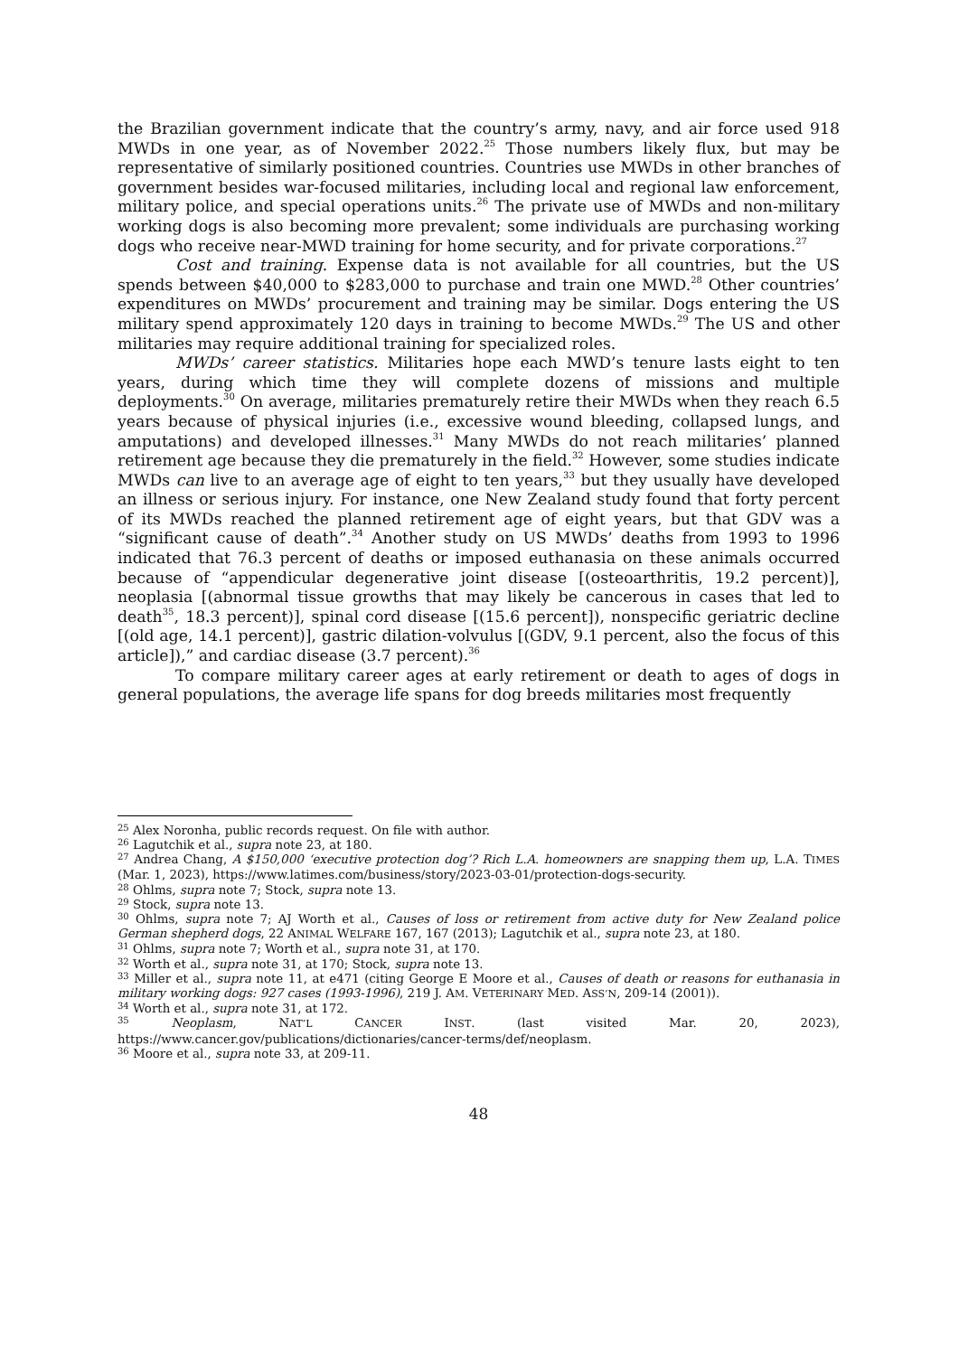the Brazilian government indicate that the country’s army, navy, and air force used 918 MWDs in one year, as of November 2022.<sup>25</sup> Those numbers likely flux, but may be representative of similarly positioned countries. Countries use MWDs in other branches of government besides war-focused militaries, including local and regional law enforcement, military police, and special operations units.<sup>26</sup> The private use of MWDs and non-military working dogs is also becoming more prevalent; some individuals are purchasing working dogs who receive near-MWD training for home security, and for private corporations.<sup>27</sup>
Cost and training. Expense data is not available for all countries, but the US spends between $40,000 to $283,000 to purchase and train one MWD.<sup>28</sup> Other countries’ expenditures on MWDs’ procurement and training may be similar. Dogs entering the US military spend approximately 120 days in training to become MWDs.<sup>29</sup> The US and other militaries may require additional training for specialized roles.
MWDs’ career statistics. Militaries hope each MWD’s tenure lasts eight to ten years, during which time they will complete dozens of missions and multiple deployments.<sup>30</sup> On average, militaries prematurely retire their MWDs when they reach 6.5 years because of physical injuries (i.e., excessive wound bleeding, collapsed lungs, and amputations) and developed illnesses.<sup>31</sup> Many MWDs do not reach militaries’ planned retirement age because they die prematurely in the field.<sup>32</sup> However, some studies indicate MWDs can live to an average age of eight to ten years,<sup>33</sup> but they usually have developed an illness or serious injury. For instance, one New Zealand study found that forty percent of its MWDs reached the planned retirement age of eight years, but that GDV was a “significant cause of death”.<sup>34</sup> Another study on US MWDs’ deaths from 1993 to 1996 indicated that 76.3 percent of deaths or imposed euthanasia on these animals occurred because of “appendicular degenerative joint disease [(osteoarthritis, 19.2 percent)], neoplasia [(abnormal tissue growths that may likely be cancerous in cases that led to death<sup>35</sup>, 18.3 percent)], spinal cord disease [(15.6 percent]), nonspecific geriatric decline [(old age, 14.1 percent)], gastric dilation-volvulus [(GDV, 9.1 percent, also the focus of this article]),” and cardiac disease (3.7 percent).<sup>36</sup>
To compare military career ages at early retirement or death to ages of dogs in general populations, the average life spans for dog breeds militaries most frequently
<sup>25</sup> Alex Noronha, public records request. On file with author.
<sup>26</sup> Lagutchik et al., supra note 23, at 180.
<sup>27</sup> Andrea Chang, A $150,000 ‘executive protection dog’? Rich L.A. homeowners are snapping them up, L.A. TIMES (Mar. 1, 2023), https://www.latimes.com/business/story/2023-03-01/protection-dogs-security.
<sup>28</sup> Ohlms, supra note 7; Stock, supra note 13.
<sup>29</sup> Stock, supra note 13.
<sup>30</sup> Ohlms, supra note 7; AJ Worth et al., Causes of loss or retirement from active duty for New Zealand police German shepherd dogs, 22 ANIMAL WELFARE 167, 167 (2013); Lagutchik et al., supra note 23, at 180.
<sup>31</sup> Ohlms, supra note 7; Worth et al., supra note 31, at 170.
<sup>32</sup> Worth et al., supra note 31, at 170; Stock, supra note 13.
<sup>33</sup> Miller et al., supra note 11, at e471 (citing George E Moore et al., Causes of death or reasons for euthanasia in military working dogs: 927 cases (1993-1996), 219 J. AM. VETERINARY MED. ASS’N, 209-14 (2001)).
<sup>34</sup> Worth et al., supra note 31, at 172.
<sup>35</sup> Neoplasm, NAT’L CANCER INST. (last visited Mar. 20, 2023), https://www.cancer.gov/publications/dictionaries/cancer-terms/def/neoplasm.
<sup>36</sup> Moore et al., supra note 33, at 209-11.
48